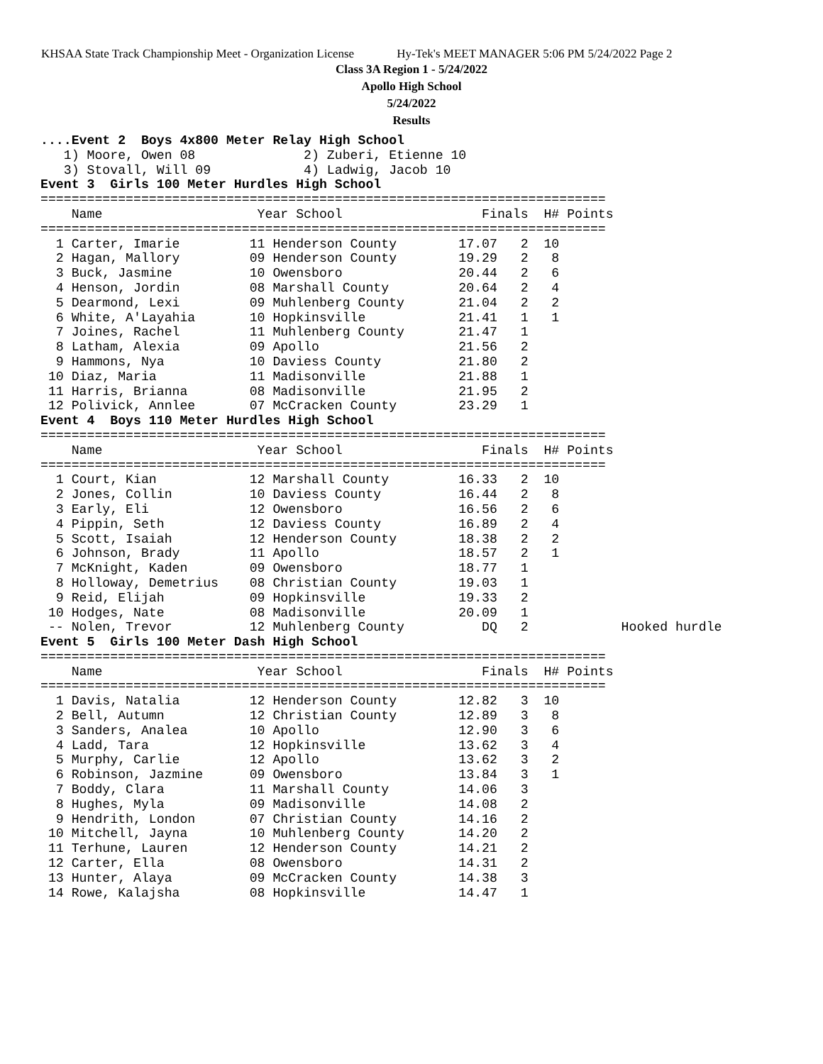KHSAA State Track Championship Meet - Organization License Hy-Tek's MEET MANAGER 5:06 PM 5/24/2022 Page 2
Class 3A Region 1 - 5/24/2022
Apollo High School
5/24/2022
Results
....Event 2  Boys 4x800 Meter Relay High School
   1) Moore, Owen 08              2) Zuberi, Etienne 10
   3) Stovall, Will 09            4) Ladwig, Jacob 10
Event 3  Girls 100 Meter Hurdles High School
=========================================================================
    Name                    Year School                  Finals  H# Points
=========================================================================
  1 Carter, Imarie         11 Henderson County        17.07   2  10
  2 Hagan, Mallory         09 Henderson County        19.29   2   8
  3 Buck, Jasmine          10 Owensboro               20.44   2   6
  4 Henson, Jordin         08 Marshall County         20.64   2   4
  5 Dearmond, Lexi         09 Muhlenberg County       21.04   2   2
  6 White, A'Layahia       10 Hopkinsville            21.41   1   1
  7 Joines, Rachel         11 Muhlenberg County       21.47   1
  8 Latham, Alexia         09 Apollo                  21.56   2
  9 Hammons, Nya           10 Daviess County          21.80   2
 10 Diaz, Maria            11 Madisonville            21.88   1
 11 Harris, Brianna        08 Madisonville            21.95   2
 12 Polivick, Annlee       07 McCracken County        23.29   1
Event 4  Boys 110 Meter Hurdles High School
=========================================================================
    Name                    Year School                  Finals  H# Points
=========================================================================
  1 Court, Kian            12 Marshall County         16.33   2  10
  2 Jones, Collin          10 Daviess County          16.44   2   8
  3 Early, Eli             12 Owensboro               16.56   2   6
  4 Pippin, Seth           12 Daviess County          16.89   2   4
  5 Scott, Isaiah          12 Henderson County        18.38   2   2
  6 Johnson, Brady         11 Apollo                  18.57   2   1
  7 McKnight, Kaden        09 Owensboro               18.77   1
  8 Holloway, Demetrius    08 Christian County        19.03   1
  9 Reid, Elijah           09 Hopkinsville            19.33   2
 10 Hodges, Nate           08 Madisonville            20.09   1
 -- Nolen, Trevor          12 Muhlenberg County          DQ   2            Hooked hurdle
Event 5  Girls 100 Meter Dash High School
=========================================================================
    Name                    Year School                  Finals  H# Points
=========================================================================
  1 Davis, Natalia         12 Henderson County        12.82   3  10
  2 Bell, Autumn           12 Christian County        12.89   3   8
  3 Sanders, Analea        10 Apollo                  12.90   3   6
  4 Ladd, Tara             12 Hopkinsville            13.62   3   4
  5 Murphy, Carlie         12 Apollo                  13.62   3   2
  6 Robinson, Jazmine      09 Owensboro               13.84   3   1
  7 Boddy, Clara           11 Marshall County         14.06   3
  8 Hughes, Myla           09 Madisonville            14.08   2
  9 Hendrith, London       07 Christian County        14.16   2
 10 Mitchell, Jayna        10 Muhlenberg County       14.20   2
 11 Terhune, Lauren        12 Henderson County        14.21   2
 12 Carter, Ella           08 Owensboro               14.31   2
 13 Hunter, Alaya          09 McCracken County        14.38   3
 14 Rowe, Kalajsha         08 Hopkinsville            14.47   1